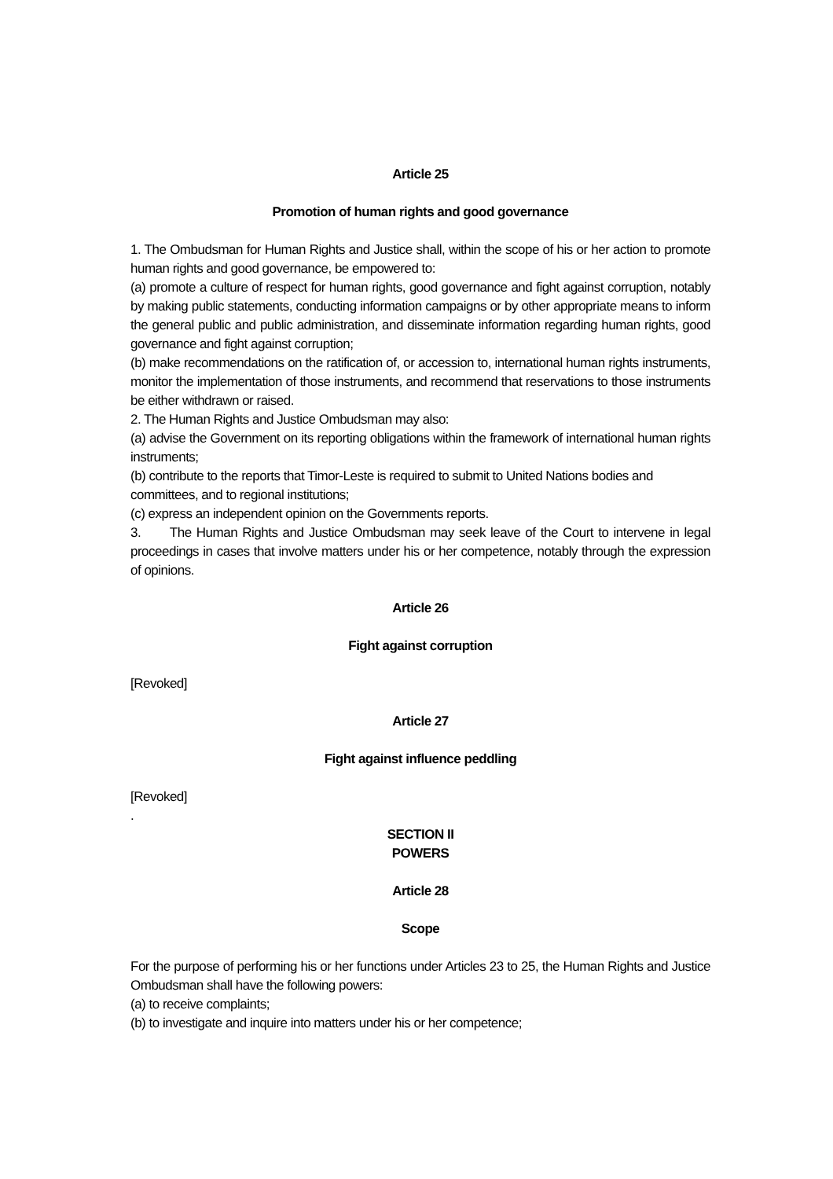Article 25
Promotion of human rights and good governance
1. The Ombudsman for Human Rights and Justice shall, within the scope of his or her action to promote human rights and good governance, be empowered to:
(a) promote a culture of respect for human rights, good governance and fight against corruption, notably by making public statements, conducting information campaigns or by other appropriate means to inform the general public and public administration, and disseminate information regarding human rights, good governance and fight against corruption;
(b) make recommendations on the ratification of, or accession to, international human rights instruments, monitor the implementation of those instruments, and recommend that reservations to those instruments be either withdrawn or raised.
2. The Human Rights and Justice Ombudsman may also:
(a) advise the Government on its reporting obligations within the framework of international human rights instruments;
(b) contribute to the reports that Timor-Leste is required to submit to United Nations bodies and committees, and to regional institutions;
(c) express an independent opinion on the Governments reports.
3. The Human Rights and Justice Ombudsman may seek leave of the Court to intervene in legal proceedings in cases that involve matters under his or her competence, notably through the expression of opinions.
Article 26
Fight against corruption
[Revoked]
Article 27
Fight against influence peddling
[Revoked]
.
SECTION II
POWERS
Article 28
Scope
For the purpose of performing his or her functions under Articles 23 to 25, the Human Rights and Justice Ombudsman shall have the following powers:
(a) to receive complaints;
(b) to investigate and inquire into matters under his or her competence;